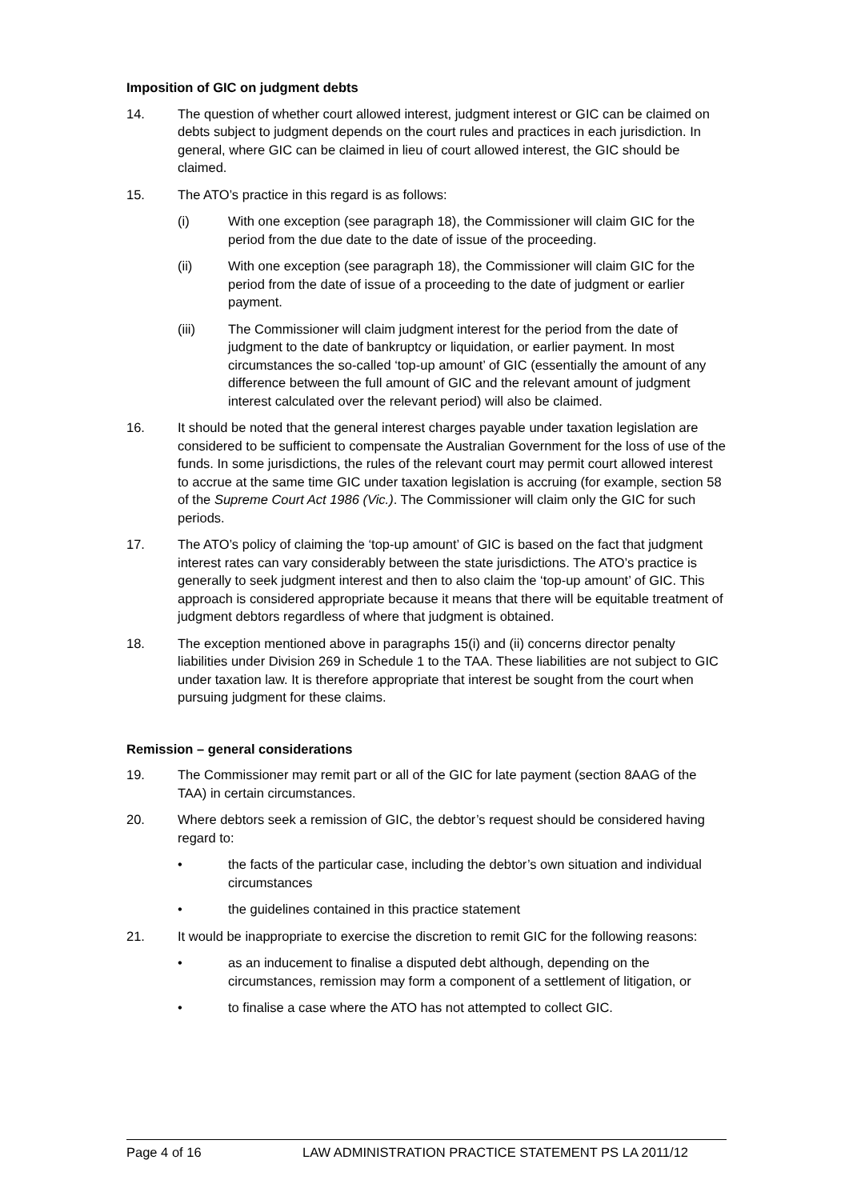Imposition of GIC on judgment debts
14. The question of whether court allowed interest, judgment interest or GIC can be claimed on debts subject to judgment depends on the court rules and practices in each jurisdiction. In general, where GIC can be claimed in lieu of court allowed interest, the GIC should be claimed.
15. The ATO’s practice in this regard is as follows:
(i) With one exception (see paragraph 18), the Commissioner will claim GIC for the period from the due date to the date of issue of the proceeding.
(ii) With one exception (see paragraph 18), the Commissioner will claim GIC for the period from the date of issue of a proceeding to the date of judgment or earlier payment.
(iii) The Commissioner will claim judgment interest for the period from the date of judgment to the date of bankruptcy or liquidation, or earlier payment. In most circumstances the so-called ‘top-up amount’ of GIC (essentially the amount of any difference between the full amount of GIC and the relevant amount of judgment interest calculated over the relevant period) will also be claimed.
16. It should be noted that the general interest charges payable under taxation legislation are considered to be sufficient to compensate the Australian Government for the loss of use of the funds. In some jurisdictions, the rules of the relevant court may permit court allowed interest to accrue at the same time GIC under taxation legislation is accruing (for example, section 58 of the Supreme Court Act 1986 (Vic.). The Commissioner will claim only the GIC for such periods.
17. The ATO’s policy of claiming the ‘top-up amount’ of GIC is based on the fact that judgment interest rates can vary considerably between the state jurisdictions. The ATO’s practice is generally to seek judgment interest and then to also claim the ‘top-up amount’ of GIC. This approach is considered appropriate because it means that there will be equitable treatment of judgment debtors regardless of where that judgment is obtained.
18. The exception mentioned above in paragraphs 15(i) and (ii) concerns director penalty liabilities under Division 269 in Schedule 1 to the TAA. These liabilities are not subject to GIC under taxation law. It is therefore appropriate that interest be sought from the court when pursuing judgment for these claims.
Remission – general considerations
19. The Commissioner may remit part or all of the GIC for late payment (section 8AAG of the TAA) in certain circumstances.
20. Where debtors seek a remission of GIC, the debtor’s request should be considered having regard to:
• the facts of the particular case, including the debtor’s own situation and individual circumstances
• the guidelines contained in this practice statement
21. It would be inappropriate to exercise the discretion to remit GIC for the following reasons:
• as an inducement to finalise a disputed debt although, depending on the circumstances, remission may form a component of a settlement of litigation, or
• to finalise a case where the ATO has not attempted to collect GIC.
Page 4 of 16 LAW ADMINISTRATION PRACTICE STATEMENT PS LA 2011/12